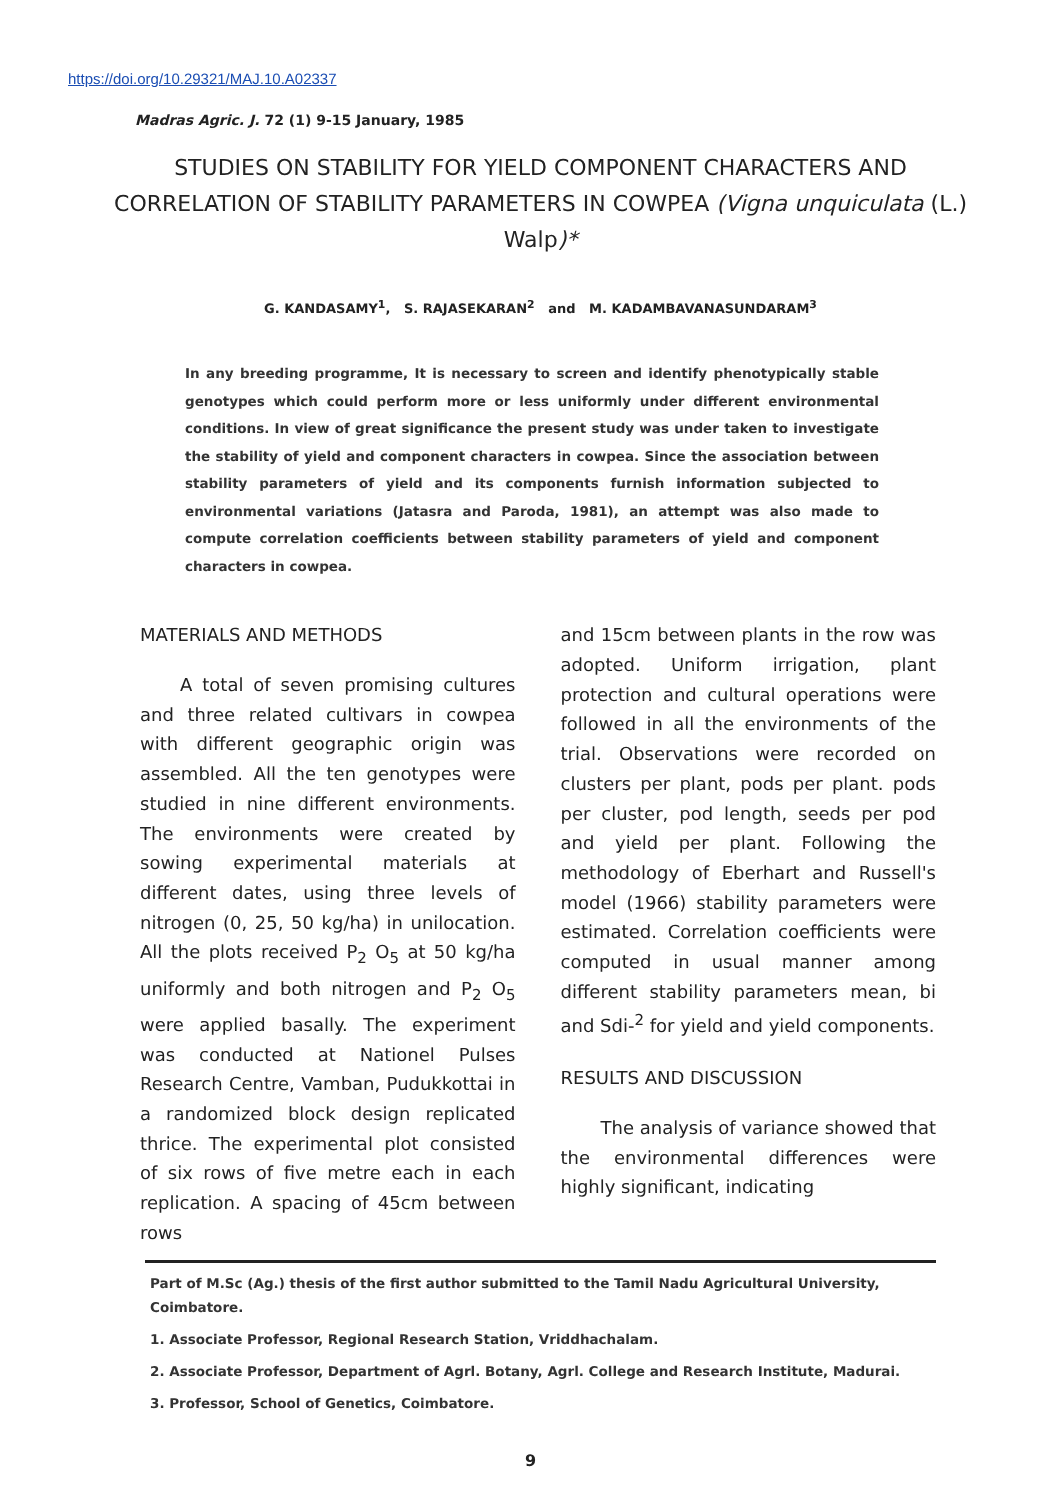https://doi.org/10.29321/MAJ.10.A02337
Madras Agric. J. 72 (1) 9-15 January, 1985
STUDIES ON STABILITY FOR YIELD COMPONENT CHARACTERS AND CORRELATION OF STABILITY PARAMETERS IN COWPEA (Vigna unquiculata (L.) Walp)*
G. KANDASAMY<sup>1</sup>, S. RAJASEKARAN<sup>2</sup> and M. KADAMBAVANASUNDARAM<sup>3</sup>
In any breeding programme, It is necessary to screen and identify phenotypically stable genotypes which could perform more or less uniformly under different environmental conditions. In view of great significance the present study was under taken to investigate the stability of yield and component characters in cowpea. Since the association between stability parameters of yield and its components furnish information subjected to environmental variations (Jatasra and Paroda, 1981), an attempt was also made to compute correlation coefficients between stability parameters of yield and component characters in cowpea.
MATERIALS AND METHODS
A total of seven promising cultures and three related cultivars in cowpea with different geographic origin was assembled. All the ten genotypes were studied in nine different environments. The environments were created by sowing experimental materials at different dates, using three levels of nitrogen (0, 25, 50 kg/ha) in unilocation. All the plots received P<sub>2</sub> O<sub>5</sub> at 50 kg/ha uniformly and both nitrogen and P<sub>2</sub> O<sub>5</sub> were applied basally. The experiment was conducted at Nationel Pulses Research Centre, Vamban, Pudukkottai in a randomized block design replicated thrice. The experimental plot consisted of six rows of five metre each in each replication. A spacing of 45cm between rows
and 15cm between plants in the row was adopted. Uniform irrigation, plant protection and cultural operations were followed in all the environments of the trial. Observations were recorded on clusters per plant, pods per plant. pods per cluster, pod length, seeds per pod and yield per plant. Following the methodology of Eberhart and Russell's model (1966) stability parameters were estimated. Correlation coefficients were computed in usual manner among different stability parameters mean, bi and Sdi-<sup>2</sup> for yield and yield components.
RESULTS AND DISCUSSION
The analysis of variance showed that the environmental differences were highly significant, indicating
Part of M.Sc (Ag.) thesis of the first author submitted to the Tamil Nadu Agricultural University, Coimbatore.
1. Associate Professor, Regional Research Station, Vriddhachalam.
2. Associate Professor, Department of Agrl. Botany, Agrl. College and Research Institute, Madurai.
3. Professor, School of Genetics, Coimbatore.
9